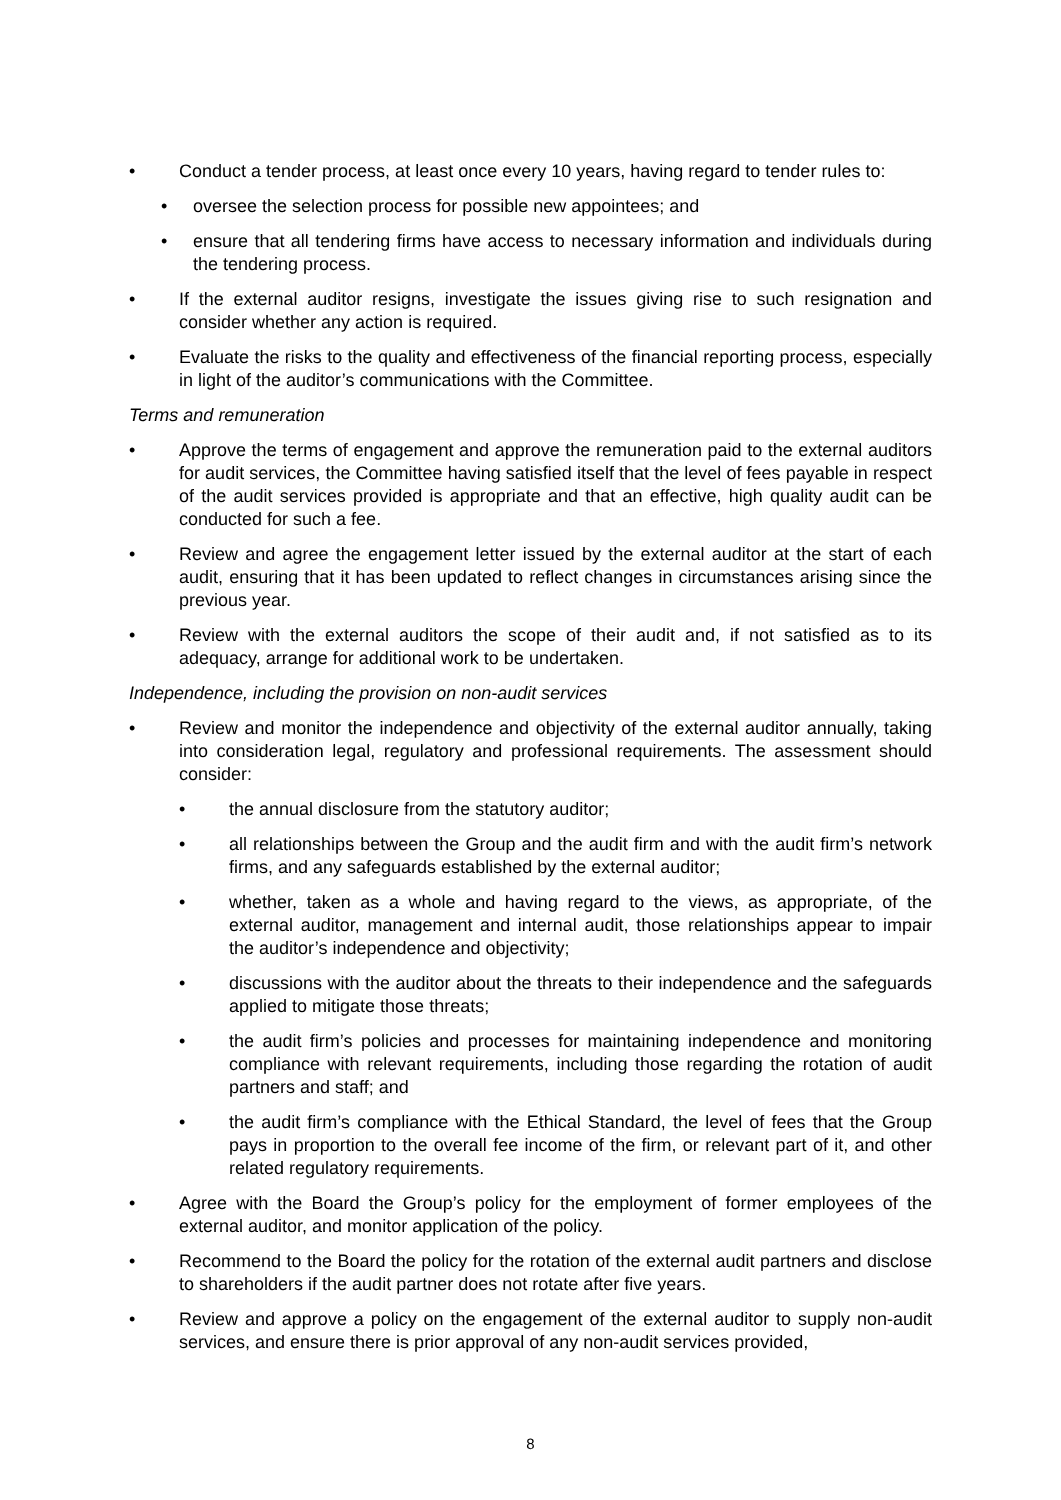• Conduct a tender process, at least once every 10 years, having regard to tender rules to:
• oversee the selection process for possible new appointees; and
• ensure that all tendering firms have access to necessary information and individuals during the tendering process.
• If the external auditor resigns, investigate the issues giving rise to such resignation and consider whether any action is required.
• Evaluate the risks to the quality and effectiveness of the financial reporting process, especially in light of the auditor’s communications with the Committee.
Terms and remuneration
• Approve the terms of engagement and approve the remuneration paid to the external auditors for audit services, the Committee having satisfied itself that the level of fees payable in respect of the audit services provided is appropriate and that an effective, high quality audit can be conducted for such a fee.
• Review and agree the engagement letter issued by the external auditor at the start of each audit, ensuring that it has been updated to reflect changes in circumstances arising since the previous year.
• Review with the external auditors the scope of their audit and, if not satisfied as to its adequacy, arrange for additional work to be undertaken.
Independence, including the provision on non-audit services
• Review and monitor the independence and objectivity of the external auditor annually, taking into consideration legal, regulatory and professional requirements. The assessment should consider:
• the annual disclosure from the statutory auditor;
• all relationships between the Group and the audit firm and with the audit firm’s network firms, and any safeguards established by the external auditor;
• whether, taken as a whole and having regard to the views, as appropriate, of the external auditor, management and internal audit, those relationships appear to impair the auditor’s independence and objectivity;
• discussions with the auditor about the threats to their independence and the safeguards applied to mitigate those threats;
• the audit firm’s policies and processes for maintaining independence and monitoring compliance with relevant requirements, including those regarding the rotation of audit partners and staff; and
• the audit firm’s compliance with the Ethical Standard, the level of fees that the Group pays in proportion to the overall fee income of the firm, or relevant part of it, and other related regulatory requirements.
• Agree with the Board the Group’s policy for the employment of former employees of the external auditor, and monitor application of the policy.
• Recommend to the Board the policy for the rotation of the external audit partners and disclose to shareholders if the audit partner does not rotate after five years.
• Review and approve a policy on the engagement of the external auditor to supply non-audit services, and ensure there is prior approval of any non-audit services provided,
8